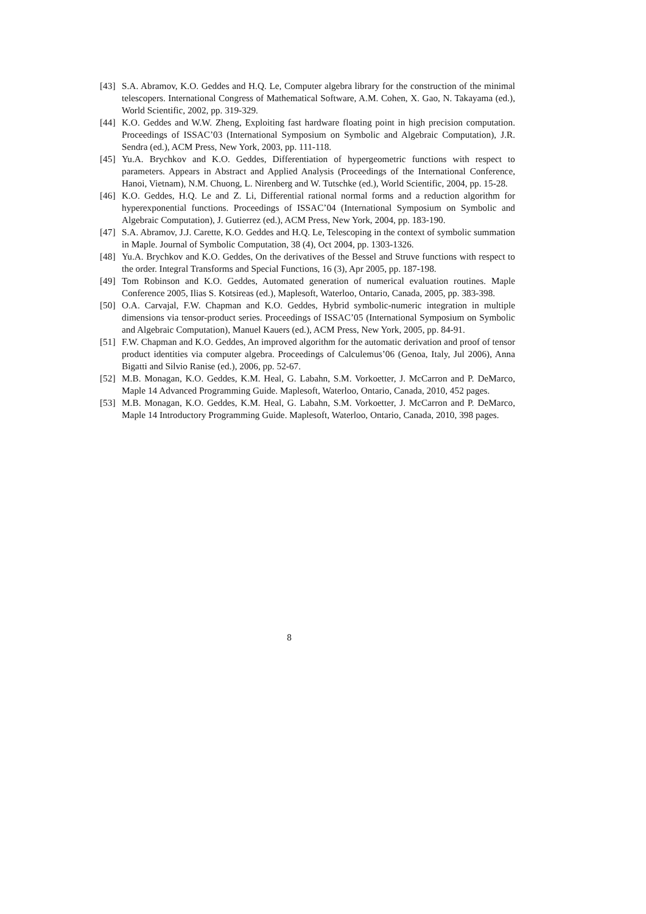[43] S.A. Abramov, K.O. Geddes and H.Q. Le, Computer algebra library for the construction of the minimal telescopers. International Congress of Mathematical Software, A.M. Cohen, X. Gao, N. Takayama (ed.), World Scientific, 2002, pp. 319-329.
[44] K.O. Geddes and W.W. Zheng, Exploiting fast hardware floating point in high precision computation. Proceedings of ISSAC’03 (International Symposium on Symbolic and Algebraic Computation), J.R. Sendra (ed.), ACM Press, New York, 2003, pp. 111-118.
[45] Yu.A. Brychkov and K.O. Geddes, Differentiation of hypergeometric functions with respect to parameters. Appears in Abstract and Applied Analysis (Proceedings of the International Conference, Hanoi, Vietnam), N.M. Chuong, L. Nirenberg and W. Tutschke (ed.), World Scientific, 2004, pp. 15-28.
[46] K.O. Geddes, H.Q. Le and Z. Li, Differential rational normal forms and a reduction algorithm for hyperexponential functions. Proceedings of ISSAC’04 (International Symposium on Symbolic and Algebraic Computation), J. Gutierrez (ed.), ACM Press, New York, 2004, pp. 183-190.
[47] S.A. Abramov, J.J. Carette, K.O. Geddes and H.Q. Le, Telescoping in the context of symbolic summation in Maple. Journal of Symbolic Computation, 38 (4), Oct 2004, pp. 1303-1326.
[48] Yu.A. Brychkov and K.O. Geddes, On the derivatives of the Bessel and Struve functions with respect to the order. Integral Transforms and Special Functions, 16 (3), Apr 2005, pp. 187-198.
[49] Tom Robinson and K.O. Geddes, Automated generation of numerical evaluation routines. Maple Conference 2005, Ilias S. Kotsireas (ed.), Maplesoft, Waterloo, Ontario, Canada, 2005, pp. 383-398.
[50] O.A. Carvajal, F.W. Chapman and K.O. Geddes, Hybrid symbolic-numeric integration in multiple dimensions via tensor-product series. Proceedings of ISSAC’05 (International Symposium on Symbolic and Algebraic Computation), Manuel Kauers (ed.), ACM Press, New York, 2005, pp. 84-91.
[51] F.W. Chapman and K.O. Geddes, An improved algorithm for the automatic derivation and proof of tensor product identities via computer algebra. Proceedings of Calculemus’06 (Genoa, Italy, Jul 2006), Anna Bigatti and Silvio Ranise (ed.), 2006, pp. 52-67.
[52] M.B. Monagan, K.O. Geddes, K.M. Heal, G. Labahn, S.M. Vorkoetter, J. McCarron and P. DeMarco, Maple 14 Advanced Programming Guide. Maplesoft, Waterloo, Ontario, Canada, 2010, 452 pages.
[53] M.B. Monagan, K.O. Geddes, K.M. Heal, G. Labahn, S.M. Vorkoetter, J. McCarron and P. DeMarco, Maple 14 Introductory Programming Guide. Maplesoft, Waterloo, Ontario, Canada, 2010, 398 pages.
8